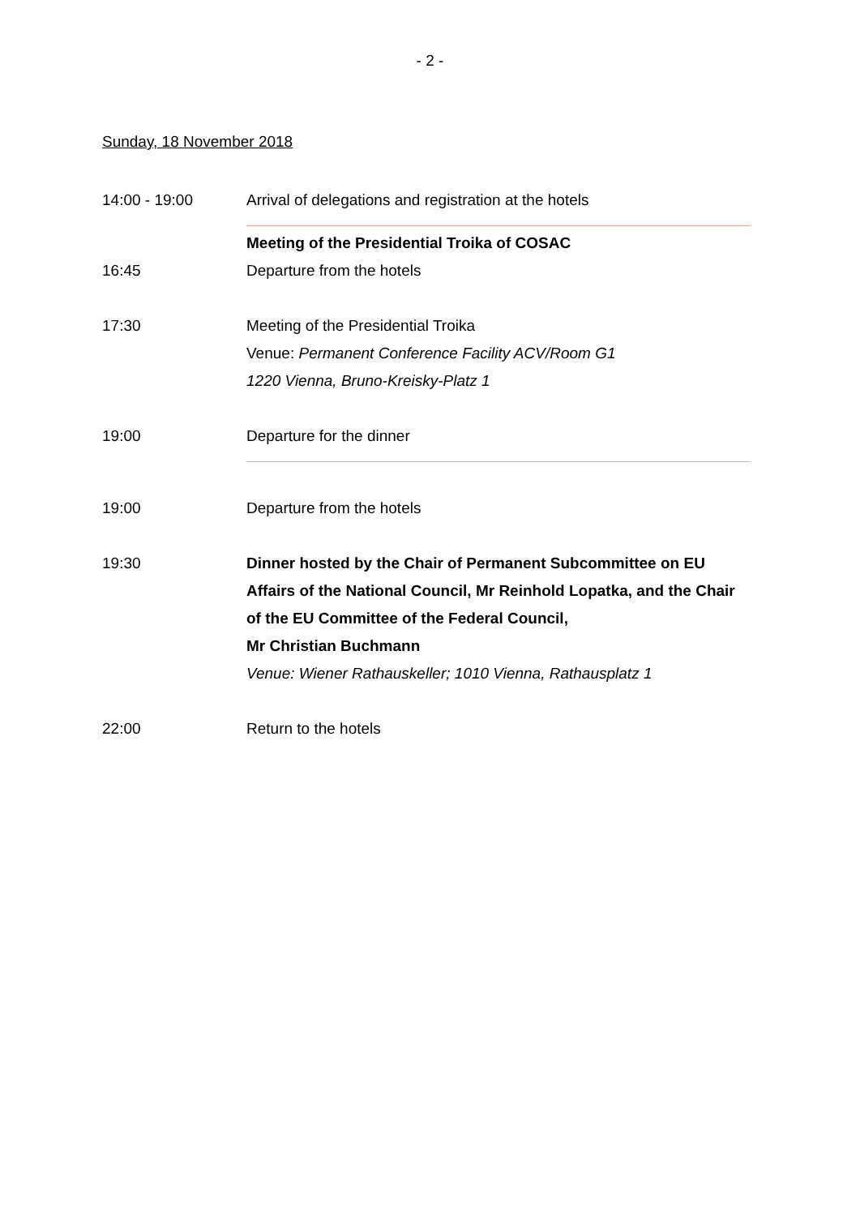- 2 -
Sunday, 18 November 2018
14:00 - 19:00 Arrival of delegations and registration at the hotels
Meeting of the Presidential Troika of COSAC
16:45 Departure from the hotels
17:30 Meeting of the Presidential Troika
Venue: Permanent Conference Facility ACV/Room G1
1220 Vienna, Bruno-Kreisky-Platz 1
19:00 Departure for the dinner
19:00 Departure from the hotels
19:30 Dinner hosted by the Chair of Permanent Subcommittee on EU Affairs of the National Council, Mr Reinhold Lopatka, and the Chair of the EU Committee of the Federal Council,
Mr Christian Buchmann
Venue: Wiener Rathauskeller; 1010 Vienna, Rathausplatz 1
22:00 Return to the hotels